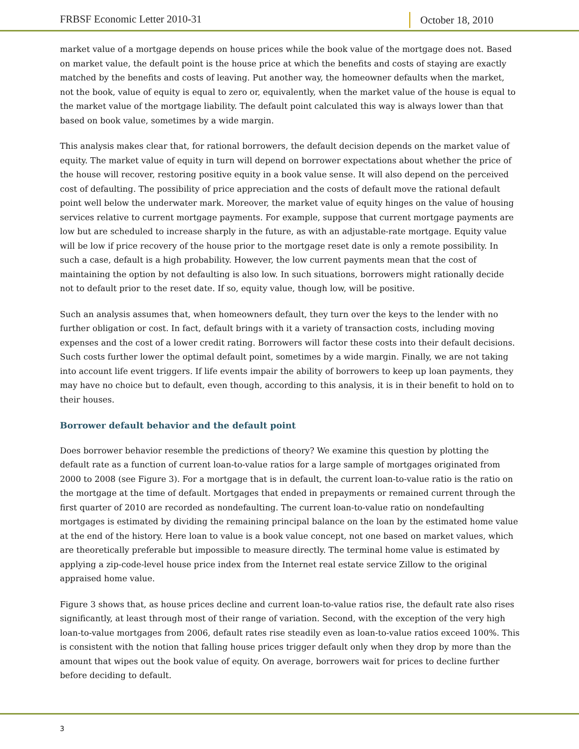FRBSF Economic Letter 2010-31
October 18, 2010
market value of a mortgage depends on house prices while the book value of the mortgage does not. Based on market value, the default point is the house price at which the benefits and costs of staying are exactly matched by the benefits and costs of leaving. Put another way, the homeowner defaults when the market, not the book, value of equity is equal to zero or, equivalently, when the market value of the house is equal to the market value of the mortgage liability. The default point calculated this way is always lower than that based on book value, sometimes by a wide margin.
This analysis makes clear that, for rational borrowers, the default decision depends on the market value of equity. The market value of equity in turn will depend on borrower expectations about whether the price of the house will recover, restoring positive equity in a book value sense. It will also depend on the perceived cost of defaulting. The possibility of price appreciation and the costs of default move the rational default point well below the underwater mark. Moreover, the market value of equity hinges on the value of housing services relative to current mortgage payments. For example, suppose that current mortgage payments are low but are scheduled to increase sharply in the future, as with an adjustable-rate mortgage. Equity value will be low if price recovery of the house prior to the mortgage reset date is only a remote possibility. In such a case, default is a high probability. However, the low current payments mean that the cost of maintaining the option by not defaulting is also low. In such situations, borrowers might rationally decide not to default prior to the reset date. If so, equity value, though low, will be positive.
Such an analysis assumes that, when homeowners default, they turn over the keys to the lender with no further obligation or cost. In fact, default brings with it a variety of transaction costs, including moving expenses and the cost of a lower credit rating. Borrowers will factor these costs into their default decisions. Such costs further lower the optimal default point, sometimes by a wide margin. Finally, we are not taking into account life event triggers. If life events impair the ability of borrowers to keep up loan payments, they may have no choice but to default, even though, according to this analysis, it is in their benefit to hold on to their houses.
Borrower default behavior and the default point
Does borrower behavior resemble the predictions of theory? We examine this question by plotting the default rate as a function of current loan-to-value ratios for a large sample of mortgages originated from 2000 to 2008 (see Figure 3). For a mortgage that is in default, the current loan-to-value ratio is the ratio on the mortgage at the time of default. Mortgages that ended in prepayments or remained current through the first quarter of 2010 are recorded as nondefaulting. The current loan-to-value ratio on nondefaulting mortgages is estimated by dividing the remaining principal balance on the loan by the estimated home value at the end of the history. Here loan to value is a book value concept, not one based on market values, which are theoretically preferable but impossible to measure directly. The terminal home value is estimated by applying a zip-code-level house price index from the Internet real estate service Zillow to the original appraised home value.
Figure 3 shows that, as house prices decline and current loan-to-value ratios rise, the default rate also rises significantly, at least through most of their range of variation. Second, with the exception of the very high loan-to-value mortgages from 2006, default rates rise steadily even as loan-to-value ratios exceed 100%. This is consistent with the notion that falling house prices trigger default only when they drop by more than the amount that wipes out the book value of equity. On average, borrowers wait for prices to decline further before deciding to default.
3